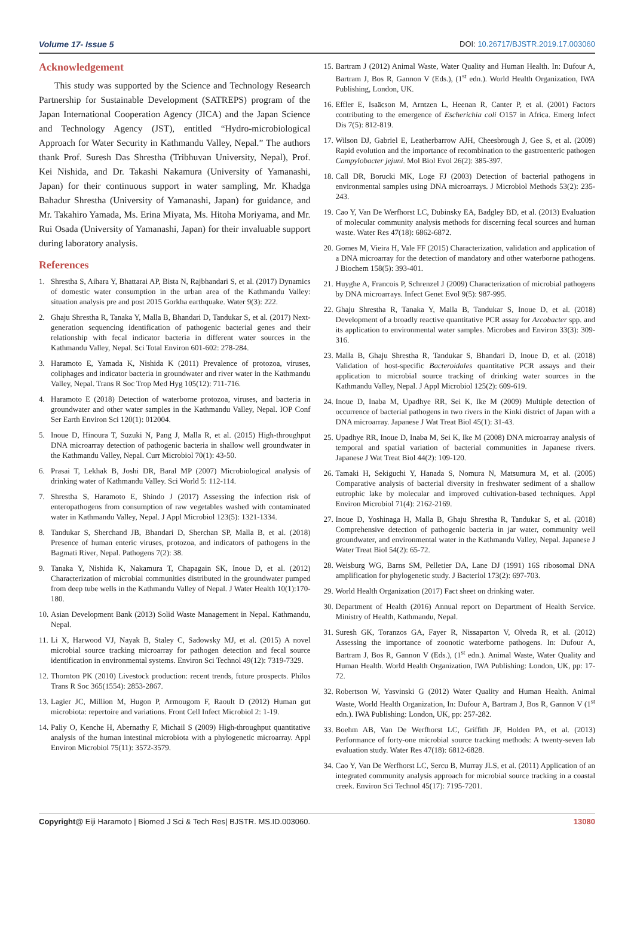Volume 17- Issue 5 DOI: 10.26717/BJSTR.2019.17.003060
Acknowledgement
This study was supported by the Science and Technology Research Partnership for Sustainable Development (SATREPS) program of the Japan International Cooperation Agency (JICA) and the Japan Science and Technology Agency (JST), entitled “Hydro-microbiological Approach for Water Security in Kathmandu Valley, Nepal.” The authors thank Prof. Suresh Das Shrestha (Tribhuvan University, Nepal), Prof. Kei Nishida, and Dr. Takashi Nakamura (University of Yamanashi, Japan) for their continuous support in water sampling, Mr. Khadga Bahadur Shrestha (University of Yamanashi, Japan) for guidance, and Mr. Takahiro Yamada, Ms. Erina Miyata, Ms. Hitoha Moriyama, and Mr. Rui Osada (University of Yamanashi, Japan) for their invaluable support during laboratory analysis.
References
1. Shrestha S, Aihara Y, Bhattarai AP, Bista N, Rajbhandari S, et al. (2017) Dynamics of domestic water consumption in the urban area of the Kathmandu Valley: situation analysis pre and post 2015 Gorkha earthquake. Water 9(3): 222.
2. Ghaju Shrestha R, Tanaka Y, Malla B, Bhandari D, Tandukar S, et al. (2017) Next-generation sequencing identification of pathogenic bacterial genes and their relationship with fecal indicator bacteria in different water sources in the Kathmandu Valley, Nepal. Sci Total Environ 601-602: 278-284.
3. Haramoto E, Yamada K, Nishida K (2011) Prevalence of protozoa, viruses, coliphages and indicator bacteria in groundwater and river water in the Kathmandu Valley, Nepal. Trans R Soc Trop Med Hyg 105(12): 711-716.
4. Haramoto E (2018) Detection of waterborne protozoa, viruses, and bacteria in groundwater and other water samples in the Kathmandu Valley, Nepal. IOP Conf Ser Earth Environ Sci 120(1): 012004.
5. Inoue D, Hinoura T, Suzuki N, Pang J, Malla R, et al. (2015) High-throughput DNA microarray detection of pathogenic bacteria in shallow well groundwater in the Kathmandu Valley, Nepal. Curr Microbiol 70(1): 43-50.
6. Prasai T, Lekhak B, Joshi DR, Baral MP (2007) Microbiological analysis of drinking water of Kathmandu Valley. Sci World 5: 112-114.
7. Shrestha S, Haramoto E, Shindo J (2017) Assessing the infection risk of enteropathogens from consumption of raw vegetables washed with contaminated water in Kathmandu Valley, Nepal. J Appl Microbiol 123(5): 1321-1334.
8. Tandukar S, Sherchand JB, Bhandari D, Sherchan SP, Malla B, et al. (2018) Presence of human enteric viruses, protozoa, and indicators of pathogens in the Bagmati River, Nepal. Pathogens 7(2): 38.
9. Tanaka Y, Nishida K, Nakamura T, Chapagain SK, Inoue D, et al. (2012) Characterization of microbial communities distributed in the groundwater pumped from deep tube wells in the Kathmandu Valley of Nepal. J Water Health 10(1):170-180.
10. Asian Development Bank (2013) Solid Waste Management in Nepal. Kathmandu, Nepal.
11. Li X, Harwood VJ, Nayak B, Staley C, Sadowsky MJ, et al. (2015) A novel microbial source tracking microarray for pathogen detection and fecal source identification in environmental systems. Environ Sci Technol 49(12): 7319-7329.
12. Thornton PK (2010) Livestock production: recent trends, future prospects. Philos Trans R Soc 365(1554): 2853-2867.
13. Lagier JC, Million M, Hugon P, Armougom F, Raoult D (2012) Human gut microbiota: repertoire and variations. Front Cell Infect Microbiol 2: 1-19.
14. Paliy O, Kenche H, Abernathy F, Michail S (2009) High-throughput quantitative analysis of the human intestinal microbiota with a phylogenetic microarray. Appl Environ Microbiol 75(11): 3572-3579.
15. Bartram J (2012) Animal Waste, Water Quality and Human Health. In: Dufour A, Bartram J, Bos R, Gannon V (Eds.), (1<sup>st</sup> edn.). World Health Organization, IWA Publishing, London, UK.
16. Effler E, Isaäcson M, Arntzen L, Heenan R, Canter P, et al. (2001) Factors contributing to the emergence of Escherichia coli O157 in Africa. Emerg Infect Dis 7(5): 812-819.
17. Wilson DJ, Gabriel E, Leatherbarrow AJH, Cheesbrough J, Gee S, et al. (2009) Rapid evolution and the importance of recombination to the gastroenteric pathogen Campylobacter jejuni. Mol Biol Evol 26(2): 385-397.
18. Call DR, Borucki MK, Loge FJ (2003) Detection of bacterial pathogens in environmental samples using DNA microarrays. J Microbiol Methods 53(2): 235-243.
19. Cao Y, Van De Werfhorst LC, Dubinsky EA, Badgley BD, et al. (2013) Evaluation of molecular community analysis methods for discerning fecal sources and human waste. Water Res 47(18): 6862-6872.
20. Gomes M, Vieira H, Vale FF (2015) Characterization, validation and application of a DNA microarray for the detection of mandatory and other waterborne pathogens. J Biochem 158(5): 393-401.
21. Huyghe A, Francois P, Schrenzel J (2009) Characterization of microbial pathogens by DNA microarrays. Infect Genet Evol 9(5): 987-995.
22. Ghaju Shrestha R, Tanaka Y, Malla B, Tandukar S, Inoue D, et al. (2018) Development of a broadly reactive quantitative PCR assay for Arcobacter spp. and its application to environmental water samples. Microbes and Environ 33(3): 309-316.
23. Malla B, Ghaju Shrestha R, Tandukar S, Bhandari D, Inoue D, et al. (2018) Validation of host-specific Bacteroidales quantitative PCR assays and their application to microbial source tracking of drinking water sources in the Kathmandu Valley, Nepal. J Appl Microbiol 125(2): 609-619.
24. Inoue D, Inaba M, Upadhye RR, Sei K, Ike M (2009) Multiple detection of occurrence of bacterial pathogens in two rivers in the Kinki district of Japan with a DNA microarray. Japanese J Wat Treat Biol 45(1): 31-43.
25. Upadhye RR, Inoue D, Inaba M, Sei K, Ike M (2008) DNA microarray analysis of temporal and spatial variation of bacterial communities in Japanese rivers. Japanese J Wat Treat Biol 44(2): 109-120.
26. Tamaki H, Sekiguchi Y, Hanada S, Nomura N, Matsumura M, et al. (2005) Comparative analysis of bacterial diversity in freshwater sediment of a shallow eutrophic lake by molecular and improved cultivation-based techniques. Appl Environ Microbiol 71(4): 2162-2169.
27. Inoue D, Yoshinaga H, Malla B, Ghaju Shrestha R, Tandukar S, et al. (2018) Comprehensive detection of pathogenic bacteria in jar water, community well groundwater, and environmental water in the Kathmandu Valley, Nepal. Japanese J Water Treat Biol 54(2): 65-72.
28. Weisburg WG, Barns SM, Pelletier DA, Lane DJ (1991) 16S ribosomal DNA amplification for phylogenetic study. J Bacteriol 173(2): 697-703.
29. World Health Organization (2017) Fact sheet on drinking water.
30. Department of Health (2016) Annual report on Department of Health Service. Ministry of Health, Kathmandu, Nepal.
31. Suresh GK, Toranzos GA, Fayer R, Nissaparton V, Olveda R, et al. (2012) Assessing the importance of zoonotic waterborne pathogens. In: Dufour A, Bartram J, Bos R, Gannon V (Eds.), (1<sup>st</sup> edn.). Animal Waste, Water Quality and Human Health. World Health Organization, IWA Publishing: London, UK, pp: 17-72.
32. Robertson W, Yasvinski G (2012) Water Quality and Human Health. Animal Waste, World Health Organization, In: Dufour A, Bartram J, Bos R, Gannon V (1<sup>st</sup> edn.). IWA Publishing: London, UK, pp: 257-282.
33. Boehm AB, Van De Werfhorst LC, Griffith JF, Holden PA, et al. (2013) Performance of forty-one microbial source tracking methods: A twenty-seven lab evaluation study. Water Res 47(18): 6812-6828.
34. Cao Y, Van De Werfhorst LC, Sercu B, Murray JLS, et al. (2011) Application of an integrated community analysis approach for microbial source tracking in a coastal creek. Environ Sci Technol 45(17): 7195-7201.
Copyright@ Eiji Haramoto | Biomed J Sci & Tech Res| BJSTR. MS.ID.003060. 13080